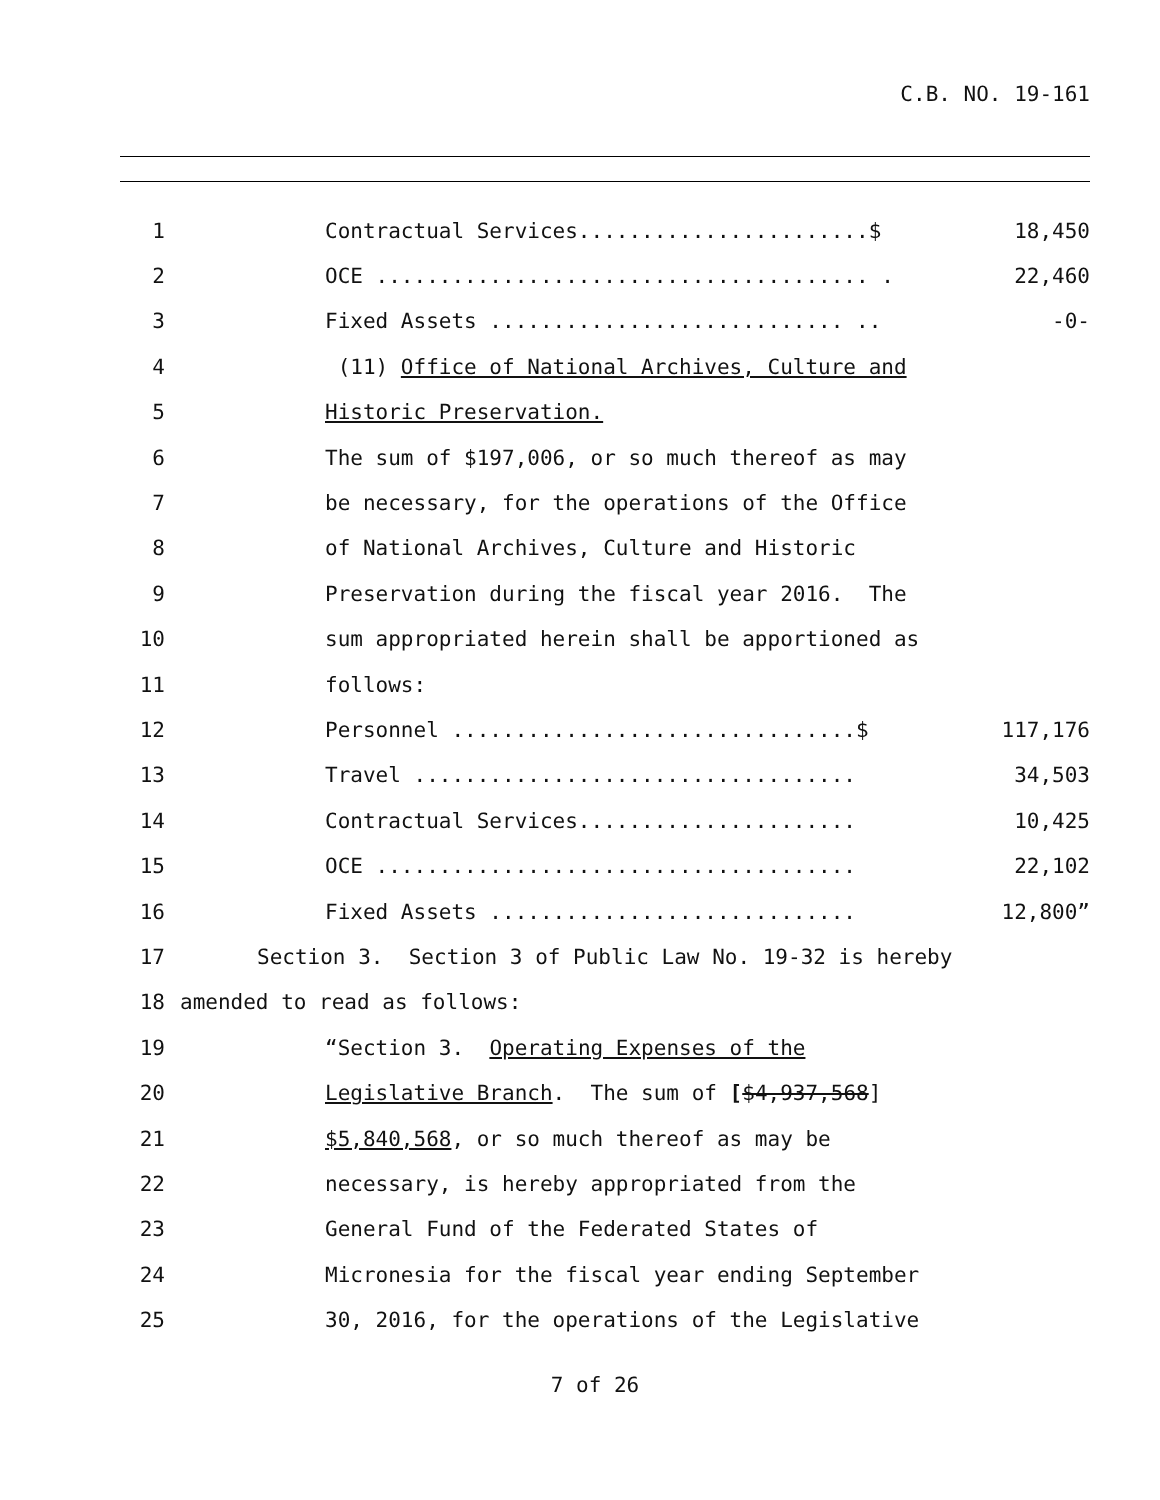C.B. NO. 19-161
1 Contractual Services.......................$ 18,450
2 OCE ....................................... . 22,460
3 Fixed Assets ............................ .. -0-
4 (11) Office of National Archives, Culture and
5 Historic Preservation.
6 The sum of $197,006, or so much thereof as may
7 be necessary, for the operations of the Office
8 of National Archives, Culture and Historic
9 Preservation during the fiscal year 2016. The
10 sum appropriated herein shall be apportioned as
11 follows:
12 Personnel ................................$ 117,176
13 Travel ................................... 34,503
14 Contractual Services...................... 10,425
15 OCE ...................................... 22,102
16 Fixed Assets ............................. 12,800”
17 Section 3. Section 3 of Public Law No. 19-32 is hereby
18 amended to read as follows:
19 “Section 3. Operating Expenses of the
20 Legislative Branch. The sum of [$4,937,568]
21 $5,840,568, or so much thereof as may be
22 necessary, is hereby appropriated from the
23 General Fund of the Federated States of
24 Micronesia for the fiscal year ending September
25 30, 2016, for the operations of the Legislative
7 of 26